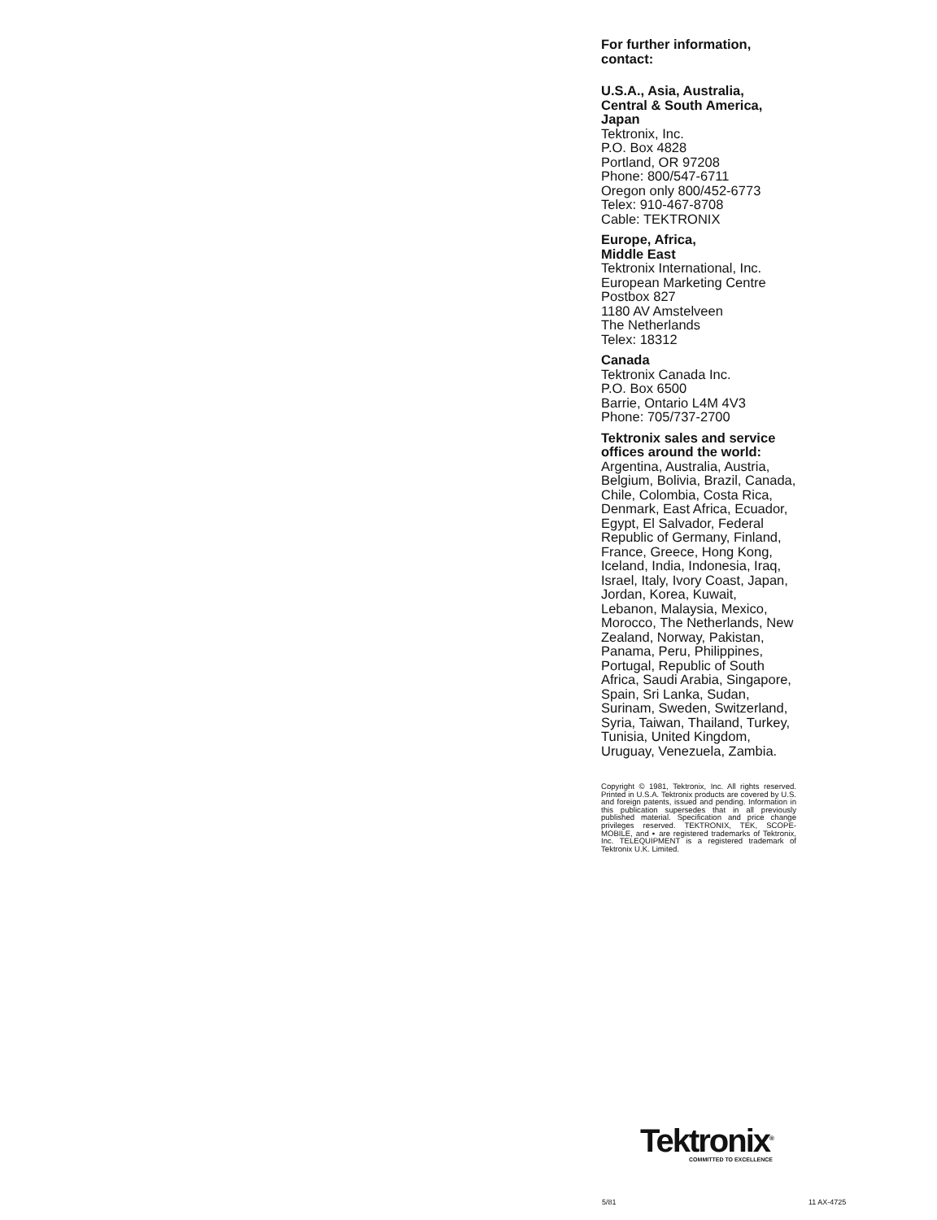For further information,
contact:
U.S.A., Asia, Australia,
Central & South America,
Japan
Tektronix, Inc.
P.O. Box 4828
Portland, OR 97208
Phone: 800/547-6711
Oregon only 800/452-6773
Telex: 910-467-8708
Cable: TEKTRONIX
Europe, Africa,
Middle East
Tektronix International, Inc.
European Marketing Centre
Postbox 827
1180 AV Amstelveen
The Netherlands
Telex: 18312
Canada
Tektronix Canada Inc.
P.O. Box 6500
Barrie, Ontario L4M 4V3
Phone: 705/737-2700
Tektronix sales and service offices around the world:
Argentina, Australia, Austria, Belgium, Bolivia, Brazil, Canada, Chile, Colombia, Costa Rica, Denmark, East Africa, Ecuador, Egypt, El Salvador, Federal Republic of Germany, Finland, France, Greece, Hong Kong, Iceland, India, Indonesia, Iraq, Israel, Italy, Ivory Coast, Japan, Jordan, Korea, Kuwait, Lebanon, Malaysia, Mexico, Morocco, The Netherlands, New Zealand, Norway, Pakistan, Panama, Peru, Philippines, Portugal, Republic of South Africa, Saudi Arabia, Singapore, Spain, Sri Lanka, Sudan, Surinam, Sweden, Switzerland, Syria, Taiwan, Thailand, Turkey, Tunisia, United Kingdom, Uruguay, Venezuela, Zambia.
Copyright © 1981, Tektronix, Inc. All rights reserved. Printed in U.S.A. Tektronix products are covered by U.S. and foreign patents, issued and pending. Information in this publication supersedes that in all previously published material. Specification and price change privileges reserved. TEKTRONIX, TEK, SCOPE-MOBILE, and ▪ are registered trademarks of Tektronix, Inc. TELEQUIPMENT is a registered trademark of Tektronix U.K. Limited.
Tektronix<sup>®</sup>
COMMITTED TO EXCELLENCE
5/81 11 AX-4725